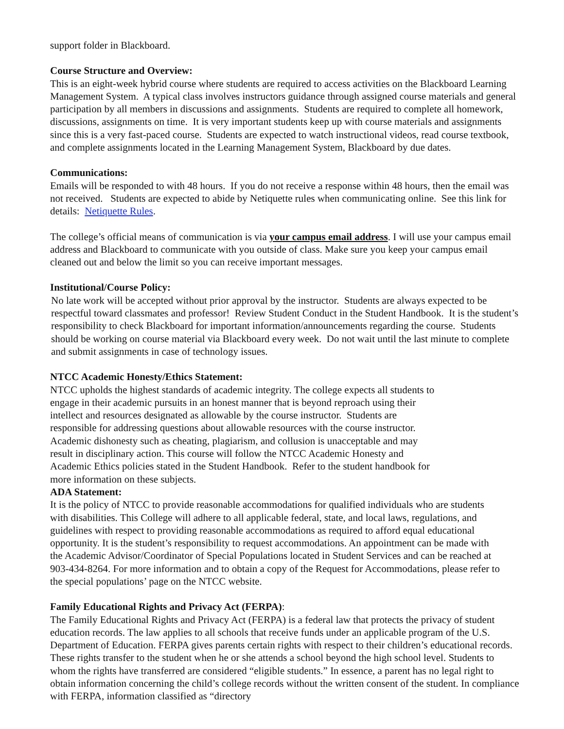support folder in Blackboard.
Course Structure and Overview:
This is an eight-week hybrid course where students are required to access activities on the Blackboard Learning Management System. A typical class involves instructors guidance through assigned course materials and general participation by all members in discussions and assignments. Students are required to complete all homework, discussions, assignments on time. It is very important students keep up with course materials and assignments since this is a very fast-paced course. Students are expected to watch instructional videos, read course textbook, and complete assignments located in the Learning Management System, Blackboard by due dates.
Communications:
Emails will be responded to with 48 hours. If you do not receive a response within 48 hours, then the email was not received. Students are expected to abide by Netiquette rules when communicating online. See this link for details: Netiquette Rules.
The college’s official means of communication is via your campus email address. I will use your campus email address and Blackboard to communicate with you outside of class. Make sure you keep your campus email cleaned out and below the limit so you can receive important messages.
Institutional/Course Policy:
No late work will be accepted without prior approval by the instructor. Students are always expected to be respectful toward classmates and professor! Review Student Conduct in the Student Handbook. It is the student’s responsibility to check Blackboard for important information/announcements regarding the course. Students should be working on course material via Blackboard every week. Do not wait until the last minute to complete and submit assignments in case of technology issues.
NTCC Academic Honesty/Ethics Statement:
NTCC upholds the highest standards of academic integrity. The college expects all students to engage in their academic pursuits in an honest manner that is beyond reproach using their intellect and resources designated as allowable by the course instructor. Students are responsible for addressing questions about allowable resources with the course instructor. Academic dishonesty such as cheating, plagiarism, and collusion is unacceptable and may result in disciplinary action. This course will follow the NTCC Academic Honesty and Academic Ethics policies stated in the Student Handbook. Refer to the student handbook for more information on these subjects.
ADA Statement:
It is the policy of NTCC to provide reasonable accommodations for qualified individuals who are students with disabilities. This College will adhere to all applicable federal, state, and local laws, regulations, and guidelines with respect to providing reasonable accommodations as required to afford equal educational opportunity. It is the student’s responsibility to request accommodations. An appointment can be made with the Academic Advisor/Coordinator of Special Populations located in Student Services and can be reached at 903-434-8264. For more information and to obtain a copy of the Request for Accommodations, please refer to the special populations’ page on the NTCC website.
Family Educational Rights and Privacy Act (FERPA):
The Family Educational Rights and Privacy Act (FERPA) is a federal law that protects the privacy of student education records. The law applies to all schools that receive funds under an applicable program of the U.S. Department of Education. FERPA gives parents certain rights with respect to their children’s educational records. These rights transfer to the student when he or she attends a school beyond the high school level. Students to whom the rights have transferred are considered “eligible students.” In essence, a parent has no legal right to obtain information concerning the child’s college records without the written consent of the student. In compliance with FERPA, information classified as “directory